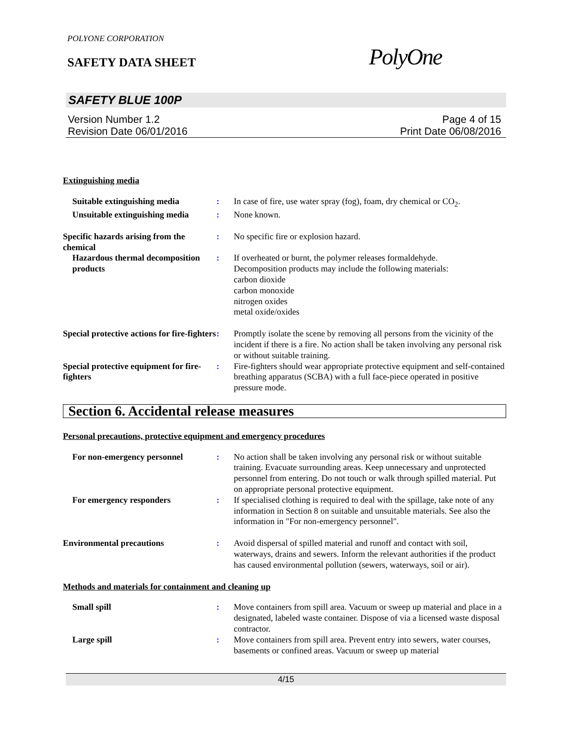POLYONE CORPORATION
SAFETY DATA SHEET PolyOne
SAFETY BLUE 100P
Version Number 1.2
Revision Date 06/01/2016
Page 4 of 15
Print Date 06/08/2016
Extinguishing media
Suitable extinguishing media
:
In case of fire, use water spray (fog), foam, dry chemical or CO<sub>2</sub>.
Unsuitable extinguishing media
:
None known.
Specific hazards arising from the chemical
:
No specific fire or explosion hazard.
Hazardous thermal decomposition products
:
If overheated or burnt, the polymer releases formaldehyde.
Decomposition products may include the following materials:
carbon dioxide
carbon monoxide
nitrogen oxides
metal oxide/oxides
Special protective actions for fire-fighters
:
Promptly isolate the scene by removing all persons from the vicinity of the incident if there is a fire. No action shall be taken involving any personal risk or without suitable training.
Special protective equipment for fire-fighters
:
Fire-fighters should wear appropriate protective equipment and self-contained breathing apparatus (SCBA) with a full face-piece operated in positive pressure mode.
Section 6. Accidental release measures
Personal precautions, protective equipment and emergency procedures
For non-emergency personnel
:
No action shall be taken involving any personal risk or without suitable training. Evacuate surrounding areas. Keep unnecessary and unprotected personnel from entering. Do not touch or walk through spilled material. Put on appropriate personal protective equipment.
For emergency responders
:
If specialised clothing is required to deal with the spillage, take note of any information in Section 8 on suitable and unsuitable materials. See also the information in "For non-emergency personnel".
Environmental precautions
:
Avoid dispersal of spilled material and runoff and contact with soil, waterways, drains and sewers. Inform the relevant authorities if the product has caused environmental pollution (sewers, waterways, soil or air).
Methods and materials for containment and cleaning up
Small spill
:
Move containers from spill area. Vacuum or sweep up material and place in a designated, labeled waste container. Dispose of via a licensed waste disposal contractor.
Large spill
:
Move containers from spill area. Prevent entry into sewers, water courses, basements or confined areas. Vacuum or sweep up material
4/15